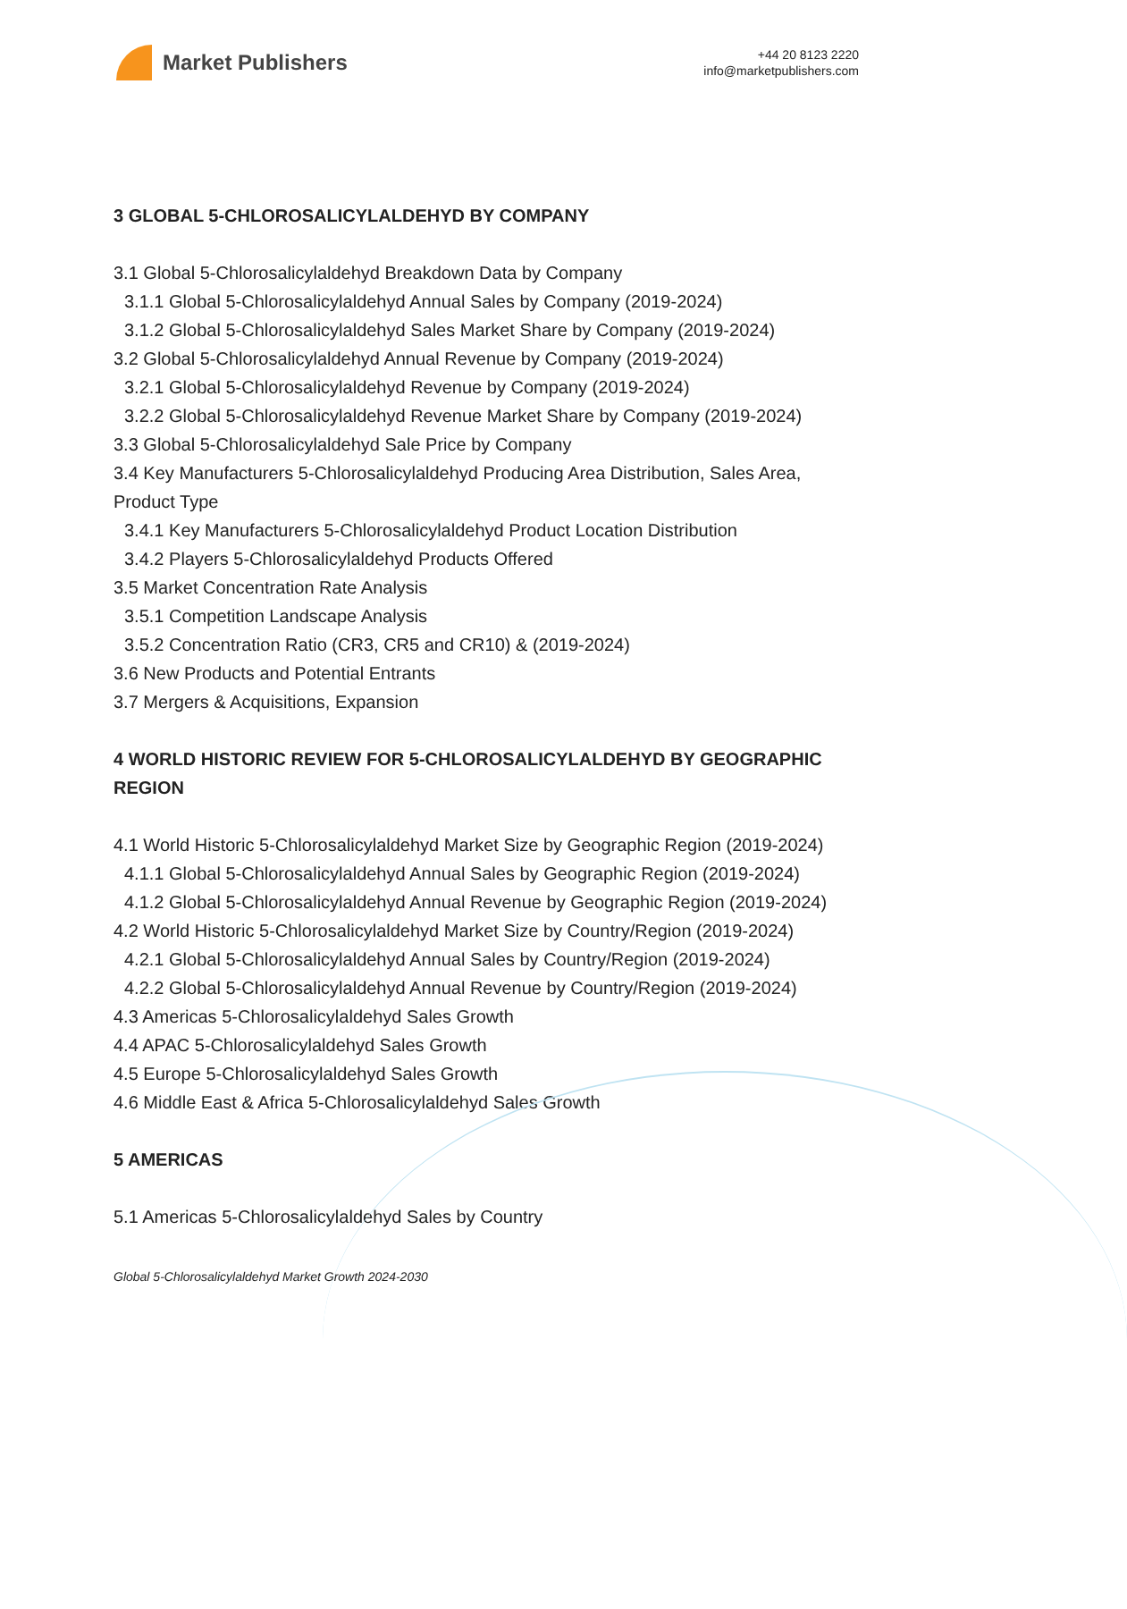Market Publishers
+44 20 8123 2220
info@marketpublishers.com
3 GLOBAL 5-CHLOROSALICYLALDEHYD BY COMPANY
3.1 Global 5-Chlorosalicylaldehyd Breakdown Data by Company
3.1.1 Global 5-Chlorosalicylaldehyd Annual Sales by Company (2019-2024)
3.1.2 Global 5-Chlorosalicylaldehyd Sales Market Share by Company (2019-2024)
3.2 Global 5-Chlorosalicylaldehyd Annual Revenue by Company (2019-2024)
3.2.1 Global 5-Chlorosalicylaldehyd Revenue by Company (2019-2024)
3.2.2 Global 5-Chlorosalicylaldehyd Revenue Market Share by Company (2019-2024)
3.3 Global 5-Chlorosalicylaldehyd Sale Price by Company
3.4 Key Manufacturers 5-Chlorosalicylaldehyd Producing Area Distribution, Sales Area, Product Type
3.4.1 Key Manufacturers 5-Chlorosalicylaldehyd Product Location Distribution
3.4.2 Players 5-Chlorosalicylaldehyd Products Offered
3.5 Market Concentration Rate Analysis
3.5.1 Competition Landscape Analysis
3.5.2 Concentration Ratio (CR3, CR5 and CR10) & (2019-2024)
3.6 New Products and Potential Entrants
3.7 Mergers & Acquisitions, Expansion
4 WORLD HISTORIC REVIEW FOR 5-CHLOROSALICYLALDEHYD BY GEOGRAPHIC REGION
4.1 World Historic 5-Chlorosalicylaldehyd Market Size by Geographic Region (2019-2024)
4.1.1 Global 5-Chlorosalicylaldehyd Annual Sales by Geographic Region (2019-2024)
4.1.2 Global 5-Chlorosalicylaldehyd Annual Revenue by Geographic Region (2019-2024)
4.2 World Historic 5-Chlorosalicylaldehyd Market Size by Country/Region (2019-2024)
4.2.1 Global 5-Chlorosalicylaldehyd Annual Sales by Country/Region (2019-2024)
4.2.2 Global 5-Chlorosalicylaldehyd Annual Revenue by Country/Region (2019-2024)
4.3 Americas 5-Chlorosalicylaldehyd Sales Growth
4.4 APAC 5-Chlorosalicylaldehyd Sales Growth
4.5 Europe 5-Chlorosalicylaldehyd Sales Growth
4.6 Middle East & Africa 5-Chlorosalicylaldehyd Sales Growth
5 AMERICAS
5.1 Americas 5-Chlorosalicylaldehyd Sales by Country
Global 5-Chlorosalicylaldehyd Market Growth 2024-2030